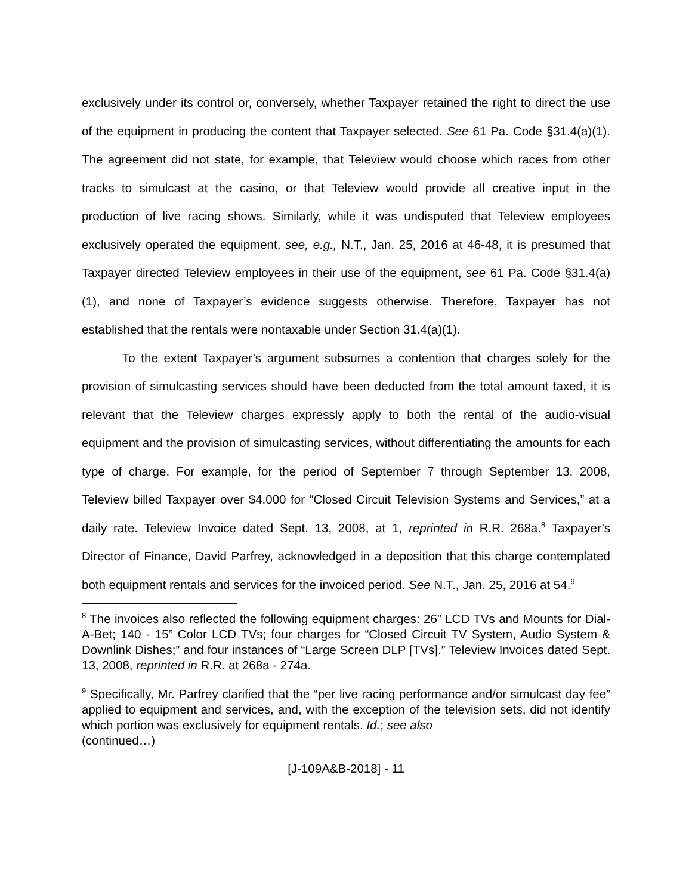exclusively under its control or, conversely, whether Taxpayer retained the right to direct the use of the equipment in producing the content that Taxpayer selected. See 61 Pa. Code §31.4(a)(1). The agreement did not state, for example, that Teleview would choose which races from other tracks to simulcast at the casino, or that Teleview would provide all creative input in the production of live racing shows. Similarly, while it was undisputed that Teleview employees exclusively operated the equipment, see, e.g., N.T., Jan. 25, 2016 at 46-48, it is presumed that Taxpayer directed Teleview employees in their use of the equipment, see 61 Pa. Code §31.4(a)(1), and none of Taxpayer’s evidence suggests otherwise. Therefore, Taxpayer has not established that the rentals were nontaxable under Section 31.4(a)(1).
To the extent Taxpayer’s argument subsumes a contention that charges solely for the provision of simulcasting services should have been deducted from the total amount taxed, it is relevant that the Teleview charges expressly apply to both the rental of the audio-visual equipment and the provision of simulcasting services, without differentiating the amounts for each type of charge. For example, for the period of September 7 through September 13, 2008, Teleview billed Taxpayer over $4,000 for “Closed Circuit Television Systems and Services,” at a daily rate. Teleview Invoice dated Sept. 13, 2008, at 1, reprinted in R.R. 268a.<sup>8</sup> Taxpayer’s Director of Finance, David Parfrey, acknowledged in a deposition that this charge contemplated both equipment rentals and services for the invoiced period. See N.T., Jan. 25, 2016 at 54.<sup>9</sup>
<sup>8</sup> The invoices also reflected the following equipment charges: 26” LCD TVs and Mounts for Dial-A-Bet; 140 - 15” Color LCD TVs; four charges for “Closed Circuit TV System, Audio System & Downlink Dishes;” and four instances of “Large Screen DLP [TVs].” Teleview Invoices dated Sept. 13, 2008, reprinted in R.R. at 268a - 274a.
<sup>9</sup> Specifically, Mr. Parfrey clarified that the “per live racing performance and/or simulcast day fee” applied to equipment and services, and, with the exception of the television sets, did not identify which portion was exclusively for equipment rentals. Id.; see also
(continued…)
[J-109A&B-2018] - 11